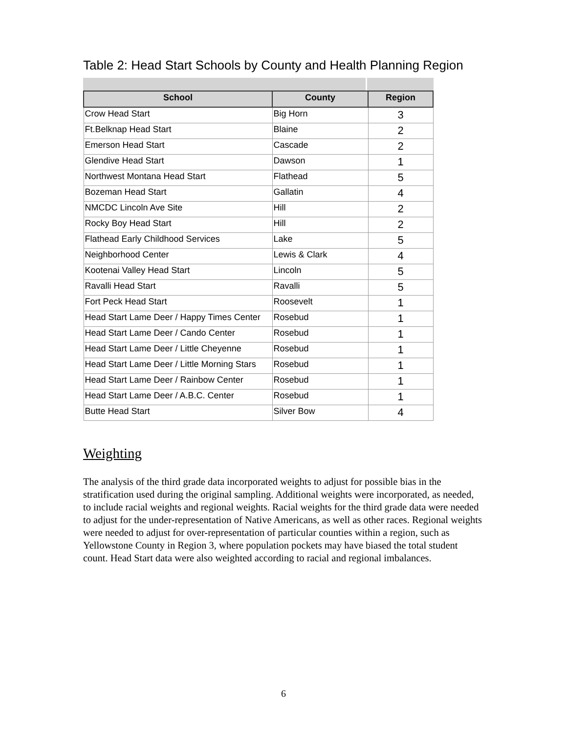Table 2: Head Start Schools by County and Health Planning Region
| School | County | Region |
| --- | --- | --- |
| Crow Head Start | Big Horn | 3 |
| Ft.Belknap Head Start | Blaine | 2 |
| Emerson Head Start | Cascade | 2 |
| Glendive Head Start | Dawson | 1 |
| Northwest Montana Head Start | Flathead | 5 |
| Bozeman Head Start | Gallatin | 4 |
| NMCDC Lincoln Ave Site | Hill | 2 |
| Rocky Boy Head Start | Hill | 2 |
| Flathead Early Childhood Services | Lake | 5 |
| Neighborhood Center | Lewis & Clark | 4 |
| Kootenai Valley Head Start | Lincoln | 5 |
| Ravalli Head Start | Ravalli | 5 |
| Fort Peck Head Start | Roosevelt | 1 |
| Head Start Lame Deer / Happy Times Center | Rosebud | 1 |
| Head Start Lame Deer / Cando Center | Rosebud | 1 |
| Head Start Lame Deer / Little Cheyenne | Rosebud | 1 |
| Head Start Lame Deer / Little Morning Stars | Rosebud | 1 |
| Head Start Lame Deer / Rainbow Center | Rosebud | 1 |
| Head Start Lame Deer / A.B.C. Center | Rosebud | 1 |
| Butte Head Start | Silver Bow | 4 |
Weighting
The analysis of the third grade data incorporated weights to adjust for possible bias in the stratification used during the original sampling. Additional weights were incorporated, as needed, to include racial weights and regional weights. Racial weights for the third grade data were needed to adjust for the under-representation of Native Americans, as well as other races. Regional weights were needed to adjust for over-representation of particular counties within a region, such as Yellowstone County in Region 3, where population pockets may have biased the total student count. Head Start data were also weighted according to racial and regional imbalances.
6